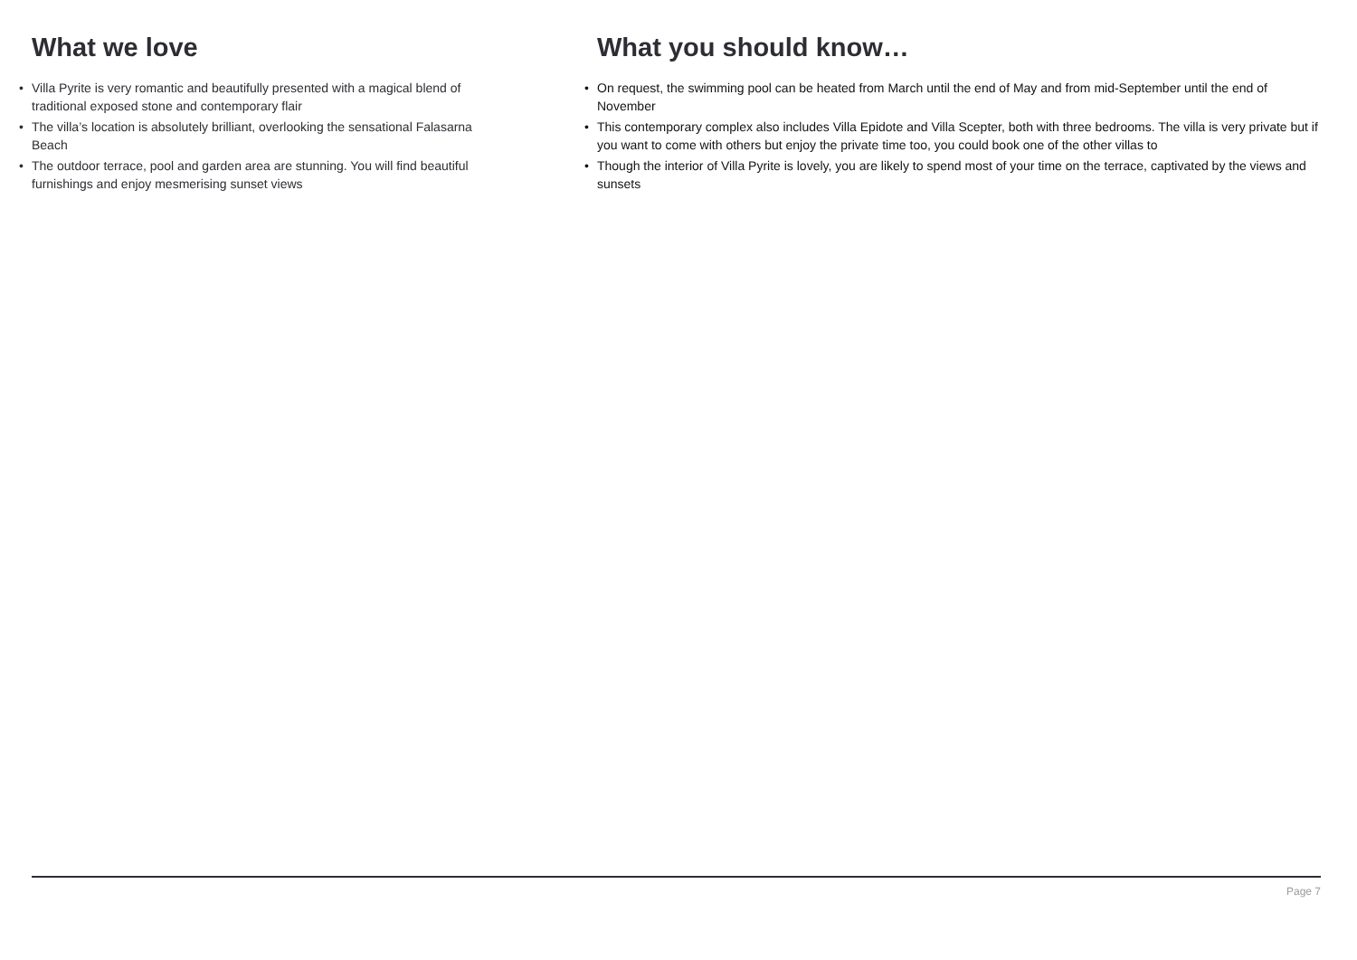What we love
• Villa Pyrite is very romantic and beautifully presented with a magical blend of traditional exposed stone and contemporary flair
• The villa’s location is absolutely brilliant, overlooking the sensational Falasarna Beach
• The outdoor terrace, pool and garden area are stunning. You will find beautiful furnishings and enjoy mesmerising sunset views
What you should know…
• On request, the swimming pool can be heated from March until the end of May and from mid-September until the end of November
• This contemporary complex also includes Villa Epidote and Villa Scepter, both with three bedrooms. The villa is very private but if you want to come with others but enjoy the private time too, you could book one of the other villas to
• Though the interior of Villa Pyrite is lovely, you are likely to spend most of your time on the terrace, captivated by the views and sunsets
Page 7